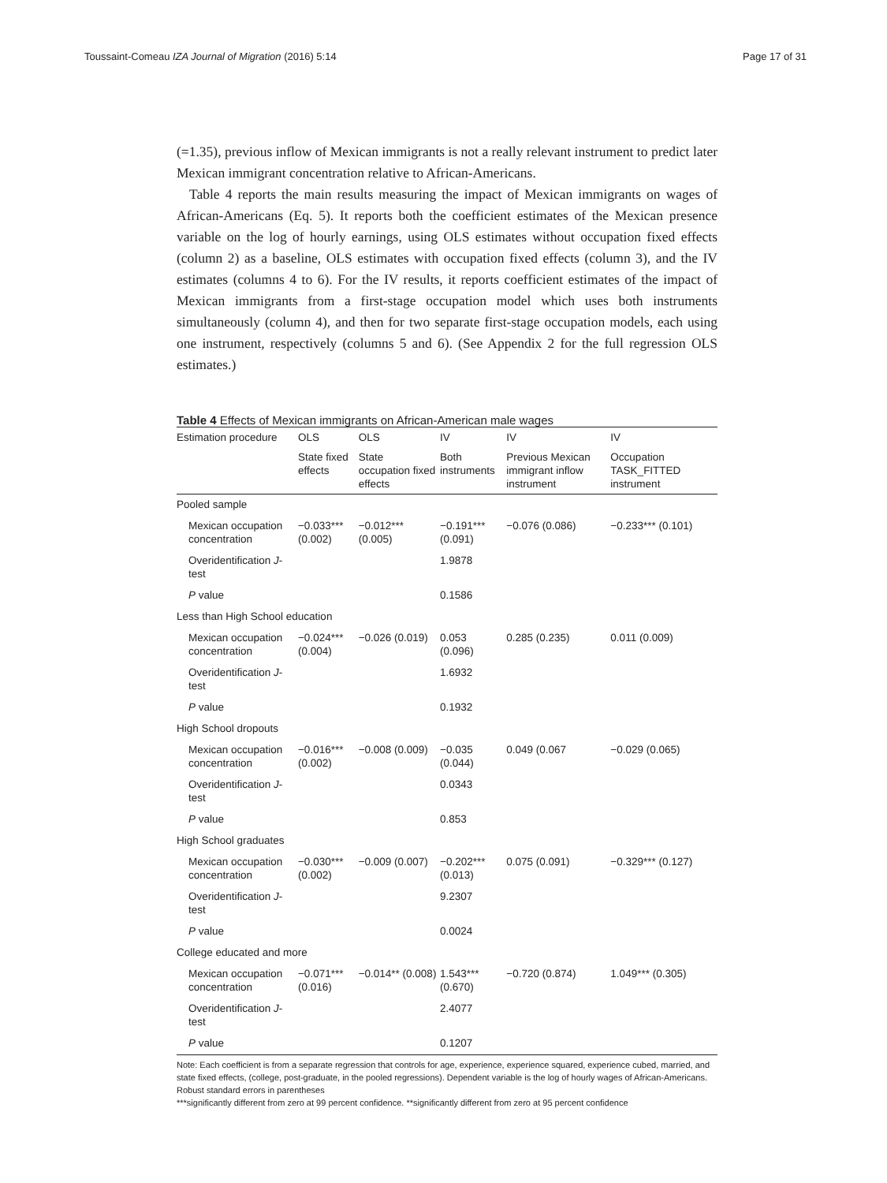Toussaint-Comeau IZA Journal of Migration (2016) 5:14 Page 17 of 31
(=1.35), previous inflow of Mexican immigrants is not a really relevant instrument to predict later Mexican immigrant concentration relative to African-Americans.
Table 4 reports the main results measuring the impact of Mexican immigrants on wages of African-Americans (Eq. 5). It reports both the coefficient estimates of the Mexican presence variable on the log of hourly earnings, using OLS estimates without occupation fixed effects (column 2) as a baseline, OLS estimates with occupation fixed effects (column 3), and the IV estimates (columns 4 to 6). For the IV results, it reports coefficient estimates of the impact of Mexican immigrants from a first-stage occupation model which uses both instruments simultaneously (column 4), and then for two separate first-stage occupation models, each using one instrument, respectively (columns 5 and 6). (See Appendix 2 for the full regression OLS estimates.)
Table 4 Effects of Mexican immigrants on African-American male wages
| Estimation procedure | OLS | OLS | IV | IV | IV |
| --- | --- | --- | --- | --- | --- |
| | State fixed effects | State occupation fixed effects | Both instruments | Previous Mexican immigrant inflow instrument | Occupation TASK_FITTED instrument |
| Pooled sample | | | | | |
| Mexican occupation concentration | −0.033*** (0.002) | −0.012*** (0.005) | −0.191*** (0.091) | −0.076 (0.086) | −0.233*** (0.101) |
| Overidentification J -test | | | 1.9878 | | |
| P value | | | 0.1586 | | |
| Less than High School education | | | | | |
| Mexican occupation concentration | −0.024*** (0.004) | −0.026 (0.019) | 0.053 (0.096) | 0.285 (0.235) | 0.011 (0.009) |
| Overidentification J -test | | | 1.6932 | | |
| P value | | | 0.1932 | | |
| High School dropouts | | | | | |
| Mexican occupation concentration | −0.016*** (0.002) | −0.008 (0.009) | −0.035 (0.044) | 0.049 (0.067 | −0.029 (0.065) |
| Overidentification J -test | | | 0.0343 | | |
| P value | | | 0.853 | | |
| High School graduates | | | | | |
| Mexican occupation concentration | −0.030*** (0.002) | −0.009 (0.007) | −0.202*** (0.013) | 0.075 (0.091) | −0.329*** (0.127) |
| Overidentification J -test | | | 9.2307 | | |
| P value | | | 0.0024 | | |
| College educated and more | | | | | |
| Mexican occupation concentration | −0.071*** (0.016) | −0.014** (0.008) | 1.543*** (0.670) | −0.720 (0.874) | 1.049*** (0.305) |
| Overidentification J -test | | | 2.4077 | | |
| P value | | | 0.1207 | | |
Note: Each coefficient is from a separate regression that controls for age, experience, experience squared, experience cubed, married, and state fixed effects, (college, post-graduate, in the pooled regressions). Dependent variable is the log of hourly wages of African-Americans. Robust standard errors in parentheses
***significantly different from zero at 99 percent confidence. **significantly different from zero at 95 percent confidence